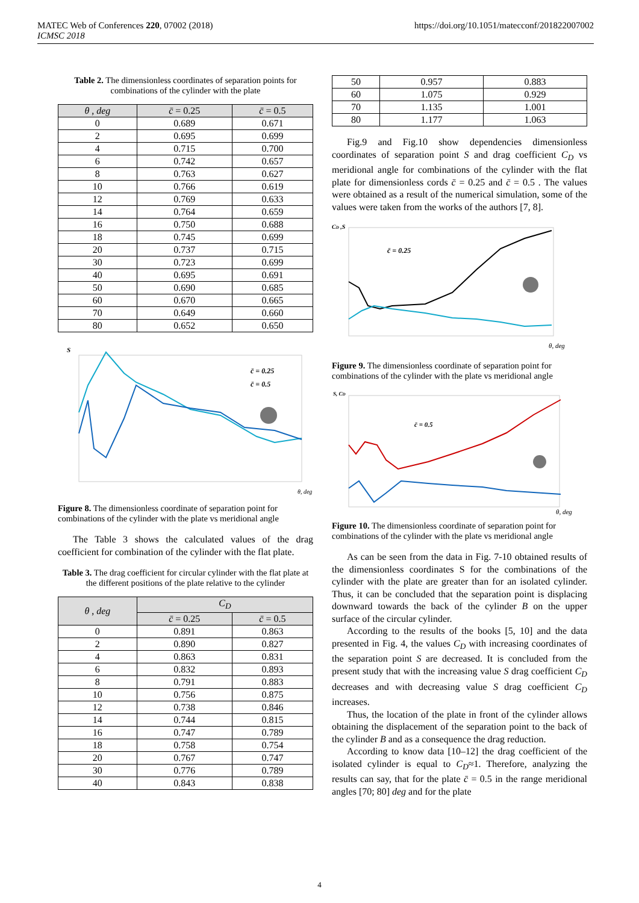https://doi.org/10.1051/matecconf/201822007002 MATEC Web of Conferences 220, 07002 (2018)
ICMSC 2018
Table 2. The dimensionless coordinates of separation points for combinations of the cylinder with the plate
| θ , deg | c̄ = 0.25 | c̄ = 0.5 |
| --- | --- | --- |
| 0 | 0.689 | 0.671 |
| 2 | 0.695 | 0.699 |
| 4 | 0.715 | 0.700 |
| 6 | 0.742 | 0.657 |
| 8 | 0.763 | 0.627 |
| 10 | 0.766 | 0.619 |
| 12 | 0.769 | 0.633 |
| 14 | 0.764 | 0.659 |
| 16 | 0.750 | 0.688 |
| 18 | 0.745 | 0.699 |
| 20 | 0.737 | 0.715 |
| 30 | 0.723 | 0.699 |
| 40 | 0.695 | 0.691 |
| 50 | 0.690 | 0.685 |
| 60 | 0.670 | 0.665 |
| 70 | 0.649 | 0.660 |
| 80 | 0.652 | 0.650 |
S
c̄ = 0.25
c̄ = 0.5
θ, deg
Figure 8. The dimensionless coordinate of separation point for combinations of the cylinder with the plate vs meridional angle
The Table 3 shows the calculated values of the drag coefficient for combination of the cylinder with the flat plate.
Table 3. The drag coefficient for circular cylinder with the flat plate at the different positions of the plate relative to the cylinder
| θ , deg | C<sub>D</sub> | |
| --- | --- | --- |
| | c̄ = 0.25 | c̄ = 0.5 |
| 0 | 0.891 | 0.863 |
| 2 | 0.890 | 0.827 |
| 4 | 0.863 | 0.831 |
| 6 | 0.832 | 0.893 |
| 8 | 0.791 | 0.883 |
| 10 | 0.756 | 0.875 |
| 12 | 0.738 | 0.846 |
| 14 | 0.744 | 0.815 |
| 16 | 0.747 | 0.789 |
| 18 | 0.758 | 0.754 |
| 20 | 0.767 | 0.747 |
| 30 | 0.776 | 0.789 |
| 40 | 0.843 | 0.838 |
| 50 | 0.957 | 0.883 |
| 60 | 1.075 | 0.929 |
| 70 | 1.135 | 1.001 |
| 80 | 1.177 | 1.063 |
Fig.9 and Fig.10 show dependencies dimensionless coordinates of separation point S and drag coefficient C<sub>D</sub> vs meridional angle for combinations of the cylinder with the flat plate for dimensionless cords c̄ = 0.25 and c̄ = 0.5 . The values were obtained as a result of the numerical simulation, some of the values were taken from the works of the authors [7, 8].
CD ,S
c̄ = 0.25
θ, deg
Figure 9. The dimensionless coordinate of separation point for combinations of the cylinder with the plate vs meridional angle
S, CD
c̄ = 0.5
θ, deg
Figure 10. The dimensionless coordinate of separation point for combinations of the cylinder with the plate vs meridional angle
As can be seen from the data in Fig. 7-10 obtained results of the dimensionless coordinates S for the combinations of the cylinder with the plate are greater than for an isolated cylinder. Thus, it can be concluded that the separation point is displacing downward towards the back of the cylinder B on the upper surface of the circular cylinder.
According to the results of the books [5, 10] and the data presented in Fig. 4, the values C<sub>D</sub> with increasing coordinates of the separation point S are decreased. It is concluded from the present study that with the increasing value S drag coefficient C<sub>D</sub> decreases and with decreasing value S drag coefficient C<sub>D</sub> increases.
Thus, the location of the plate in front of the cylinder allows obtaining the displacement of the separation point to the back of the cylinder B and as a consequence the drag reduction.
According to know data [10–12] the drag coefficient of the isolated cylinder is equal to C<sub>D</sub>≈1. Therefore, analyzing the results can say, that for the plate c̄ = 0.5 in the range meridional angles [70; 80] deg and for the plate
4